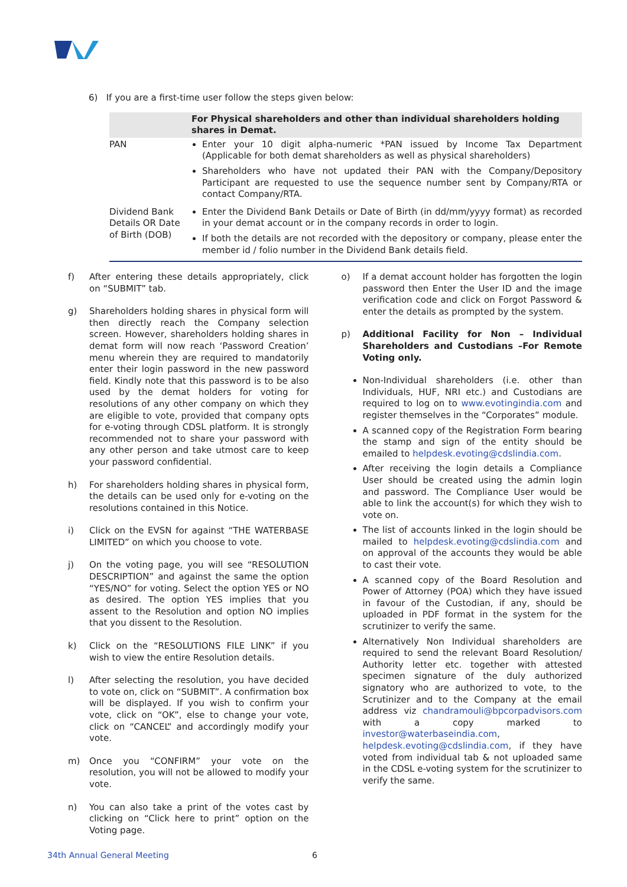6) If you are a first-time user follow the steps given below:
| | For Physical shareholders and other than individual shareholders holding shares in Demat. |
| --- | --- |
| PAN | Enter your 10 digit alpha-numeric *PAN issued by Income Tax Department (Applicable for both demat shareholders as well as physical shareholders) Shareholders who have not updated their PAN with the Company/Depository Participant are requested to use the sequence number sent by Company/RTA or contact Company/RTA. |
| Dividend Bank Details OR Date of Birth (DOB) | Enter the Dividend Bank Details or Date of Birth (in dd/mm/yyyy format) as recorded in your demat account or in the company records in order to login. If both the details are not recorded with the depository or company, please enter the member id / folio number in the Dividend Bank details field. |
f) After entering these details appropriately, click on “SUBMIT” tab.
g) Shareholders holding shares in physical form will then directly reach the Company selection screen. However, shareholders holding shares in demat form will now reach ‘Password Creation’ menu wherein they are required to mandatorily enter their login password in the new password field. Kindly note that this password is to be also used by the demat holders for voting for resolutions of any other company on which they are eligible to vote, provided that company opts for e-voting through CDSL platform. It is strongly recommended not to share your password with any other person and take utmost care to keep your password confidential.
h) For shareholders holding shares in physical form, the details can be used only for e-voting on the resolutions contained in this Notice.
i) Click on the EVSN for against “THE WATERBASE LIMITED” on which you choose to vote.
j) On the voting page, you will see “RESOLUTION DESCRIPTION” and against the same the option “YES/NO” for voting. Select the option YES or NO as desired. The option YES implies that you assent to the Resolution and option NO implies that you dissent to the Resolution.
k) Click on the “RESOLUTIONS FILE LINK” if you wish to view the entire Resolution details.
l) After selecting the resolution, you have decided to vote on, click on “SUBMIT”. A confirmation box will be displayed. If you wish to confirm your vote, click on “OK”, else to change your vote, click on “CANCEL” and accordingly modify your vote.
m) Once you “CONFIRM” your vote on the resolution, you will not be allowed to modify your vote.
n) You can also take a print of the votes cast by clicking on “Click here to print” option on the Voting page.
o) If a demat account holder has forgotten the login password then Enter the User ID and the image verification code and click on Forgot Password & enter the details as prompted by the system.
p) Additional Facility for Non – Individual Shareholders and Custodians –For Remote Voting only.
Non-Individual shareholders (i.e. other than Individuals, HUF, NRI etc.) and Custodians are required to log on to www.evotingindia.com and register themselves in the “Corporates” module.
A scanned copy of the Registration Form bearing the stamp and sign of the entity should be emailed to helpdesk.evoting@cdslindia.com.
After receiving the login details a Compliance User should be created using the admin login and password. The Compliance User would be able to link the account(s) for which they wish to vote on.
The list of accounts linked in the login should be mailed to helpdesk.evoting@cdslindia.com and on approval of the accounts they would be able to cast their vote.
A scanned copy of the Board Resolution and Power of Attorney (POA) which they have issued in favour of the Custodian, if any, should be uploaded in PDF format in the system for the scrutinizer to verify the same.
Alternatively Non Individual shareholders are required to send the relevant Board Resolution/ Authority letter etc. together with attested specimen signature of the duly authorized signatory who are authorized to vote, to the Scrutinizer and to the Company at the email address viz chandramouli@bpcorpadvisors.com with a copy marked to investor@waterbaseindia.com, helpdesk.evoting@cdslindia.com, if they have voted from individual tab & not uploaded same in the CDSL e-voting system for the scrutinizer to verify the same.
34th Annual General Meeting 6